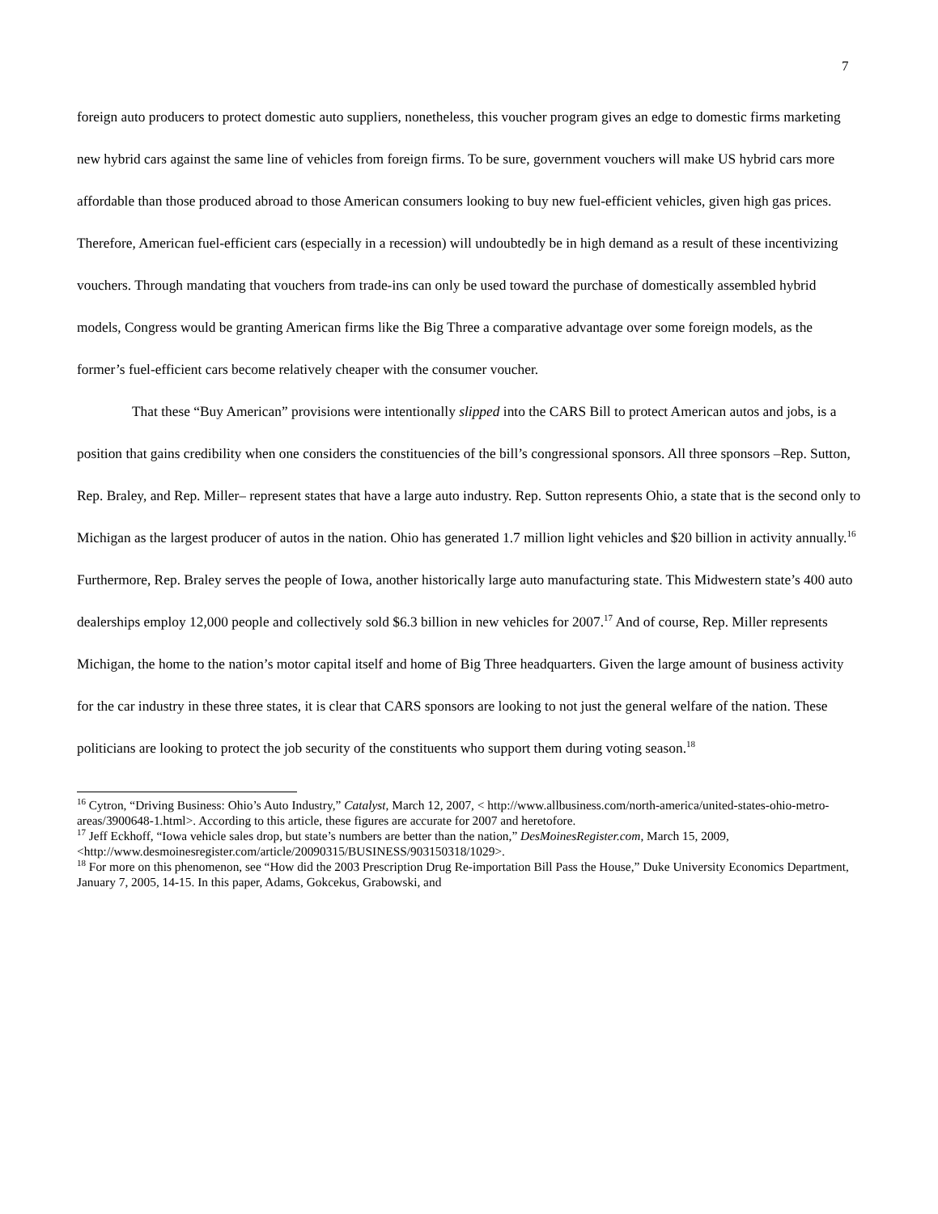7
foreign auto producers to protect domestic auto suppliers, nonetheless, this voucher program gives an edge to domestic firms marketing new hybrid cars against the same line of vehicles from foreign firms. To be sure, government vouchers will make US hybrid cars more affordable than those produced abroad to those American consumers looking to buy new fuel-efficient vehicles, given high gas prices. Therefore, American fuel-efficient cars (especially in a recession) will undoubtedly be in high demand as a result of these incentivizing vouchers. Through mandating that vouchers from trade-ins can only be used toward the purchase of domestically assembled hybrid models, Congress would be granting American firms like the Big Three a comparative advantage over some foreign models, as the former’s fuel-efficient cars become relatively cheaper with the consumer voucher.
That these “Buy American” provisions were intentionally slipped into the CARS Bill to protect American autos and jobs, is a position that gains credibility when one considers the constituencies of the bill’s congressional sponsors. All three sponsors –Rep. Sutton, Rep. Braley, and Rep. Miller– represent states that have a large auto industry. Rep. Sutton represents Ohio, a state that is the second only to Michigan as the largest producer of autos in the nation. Ohio has generated 1.7 million light vehicles and $20 billion in activity annually.<sup>16</sup> Furthermore, Rep. Braley serves the people of Iowa, another historically large auto manufacturing state. This Midwestern state’s 400 auto dealerships employ 12,000 people and collectively sold $6.3 billion in new vehicles for 2007.<sup>17</sup> And of course, Rep. Miller represents Michigan, the home to the nation’s motor capital itself and home of Big Three headquarters. Given the large amount of business activity for the car industry in these three states, it is clear that CARS sponsors are looking to not just the general welfare of the nation. These politicians are looking to protect the job security of the constituents who support them during voting season.<sup>18</sup>
<sup>16</sup> Cytron, “Driving Business: Ohio’s Auto Industry,” Catalyst, March 12, 2007, < http://www.allbusiness.com/north-america/united-states-ohio-metro-areas/3900648-1.html>. According to this article, these figures are accurate for 2007 and heretofore.
<sup>17</sup> Jeff Eckhoff, “Iowa vehicle sales drop, but state’s numbers are better than the nation,” DesMoinesRegister.com, March 15, 2009, <http://www.desmoinesregister.com/article/20090315/BUSINESS/903150318/1029>.
<sup>18</sup> For more on this phenomenon, see “How did the 2003 Prescription Drug Re-importation Bill Pass the House,” Duke University Economics Department, January 7, 2005, 14-15. In this paper, Adams, Gokcekus, Grabowski, and